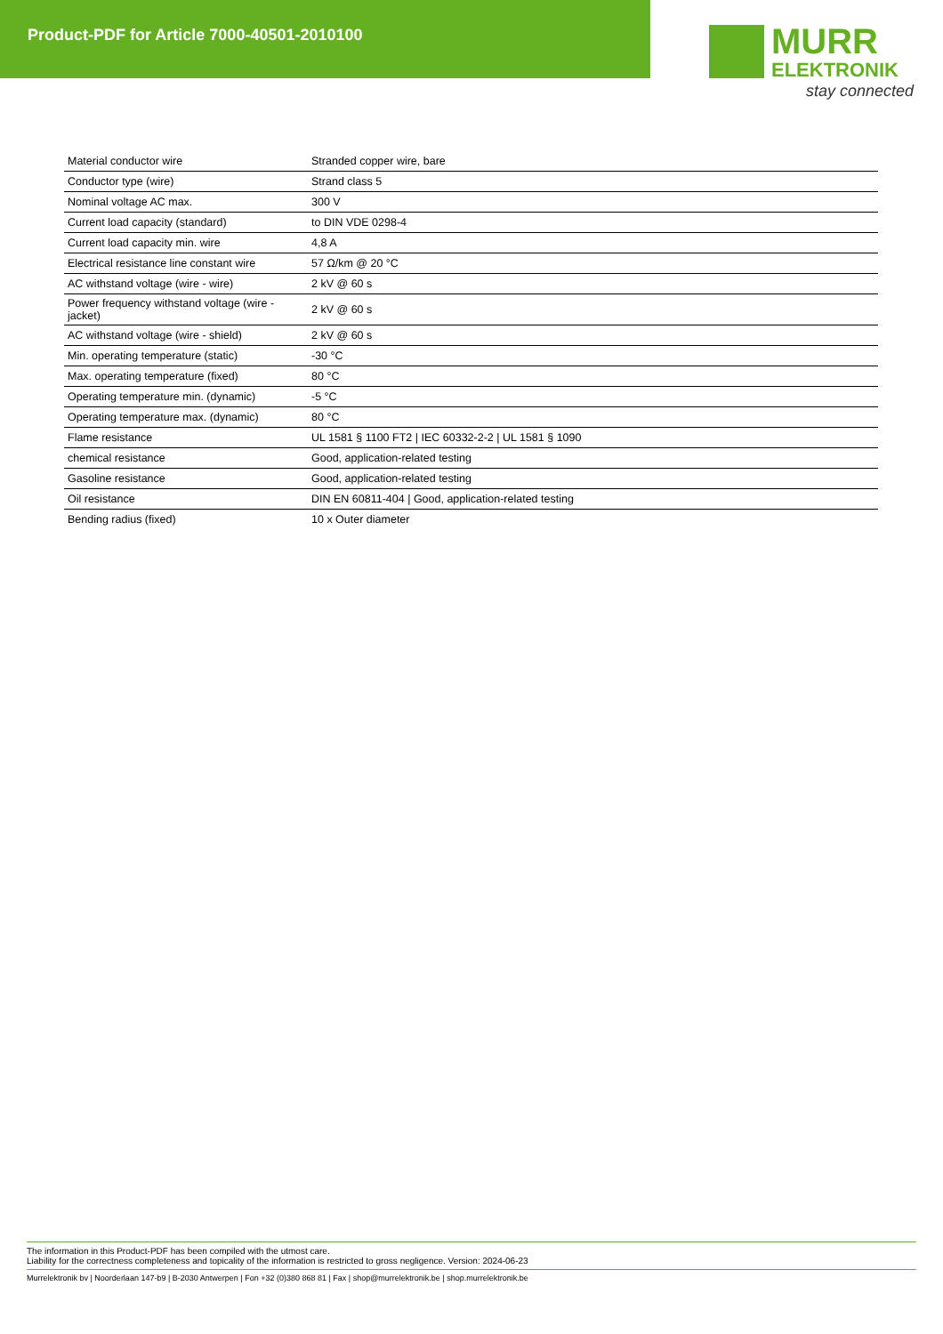Product-PDF for Article 7000-40501-2010100
MURR
ELEKTRONIK
stay connected
| Material conductor wire | Stranded copper wire, bare |
| Conductor type (wire) | Strand class 5 |
| Nominal voltage AC max. | 300 V |
| Current load capacity (standard) | to DIN VDE 0298-4 |
| Current load capacity min. wire | 4,8 A |
| Electrical resistance line constant wire | 57 Ω/km @ 20 °C |
| AC withstand voltage (wire - wire) | 2 kV @ 60 s |
| Power frequency withstand voltage (wire - jacket) | 2 kV @ 60 s |
| AC withstand voltage (wire - shield) | 2 kV @ 60 s |
| Min. operating temperature (static) | -30 °C |
| Max. operating temperature (fixed) | 80 °C |
| Operating temperature min. (dynamic) | -5 °C |
| Operating temperature max. (dynamic) | 80 °C |
| Flame resistance | UL 1581 § 1100 FT2 / IEC 60332-2-2 / UL 1581 § 1090 |
| chemical resistance | Good, application-related testing |
| Gasoline resistance | Good, application-related testing |
| Oil resistance | DIN EN 60811-404 / Good, application-related testing |
| Bending radius (fixed) | 10 x Outer diameter |
The information in this Product-PDF has been compiled with the utmost care.
Liability for the correctness completeness and topicality of the information is restricted to gross negligence. Version: 2024-06-23
Murrelektronik bv | Noorderlaan 147-b9 | B-2030 Antwerpen | Fon +32 (0)380 868 81 | Fax | shop@murrelektronik.be | shop.murrelektronik.be